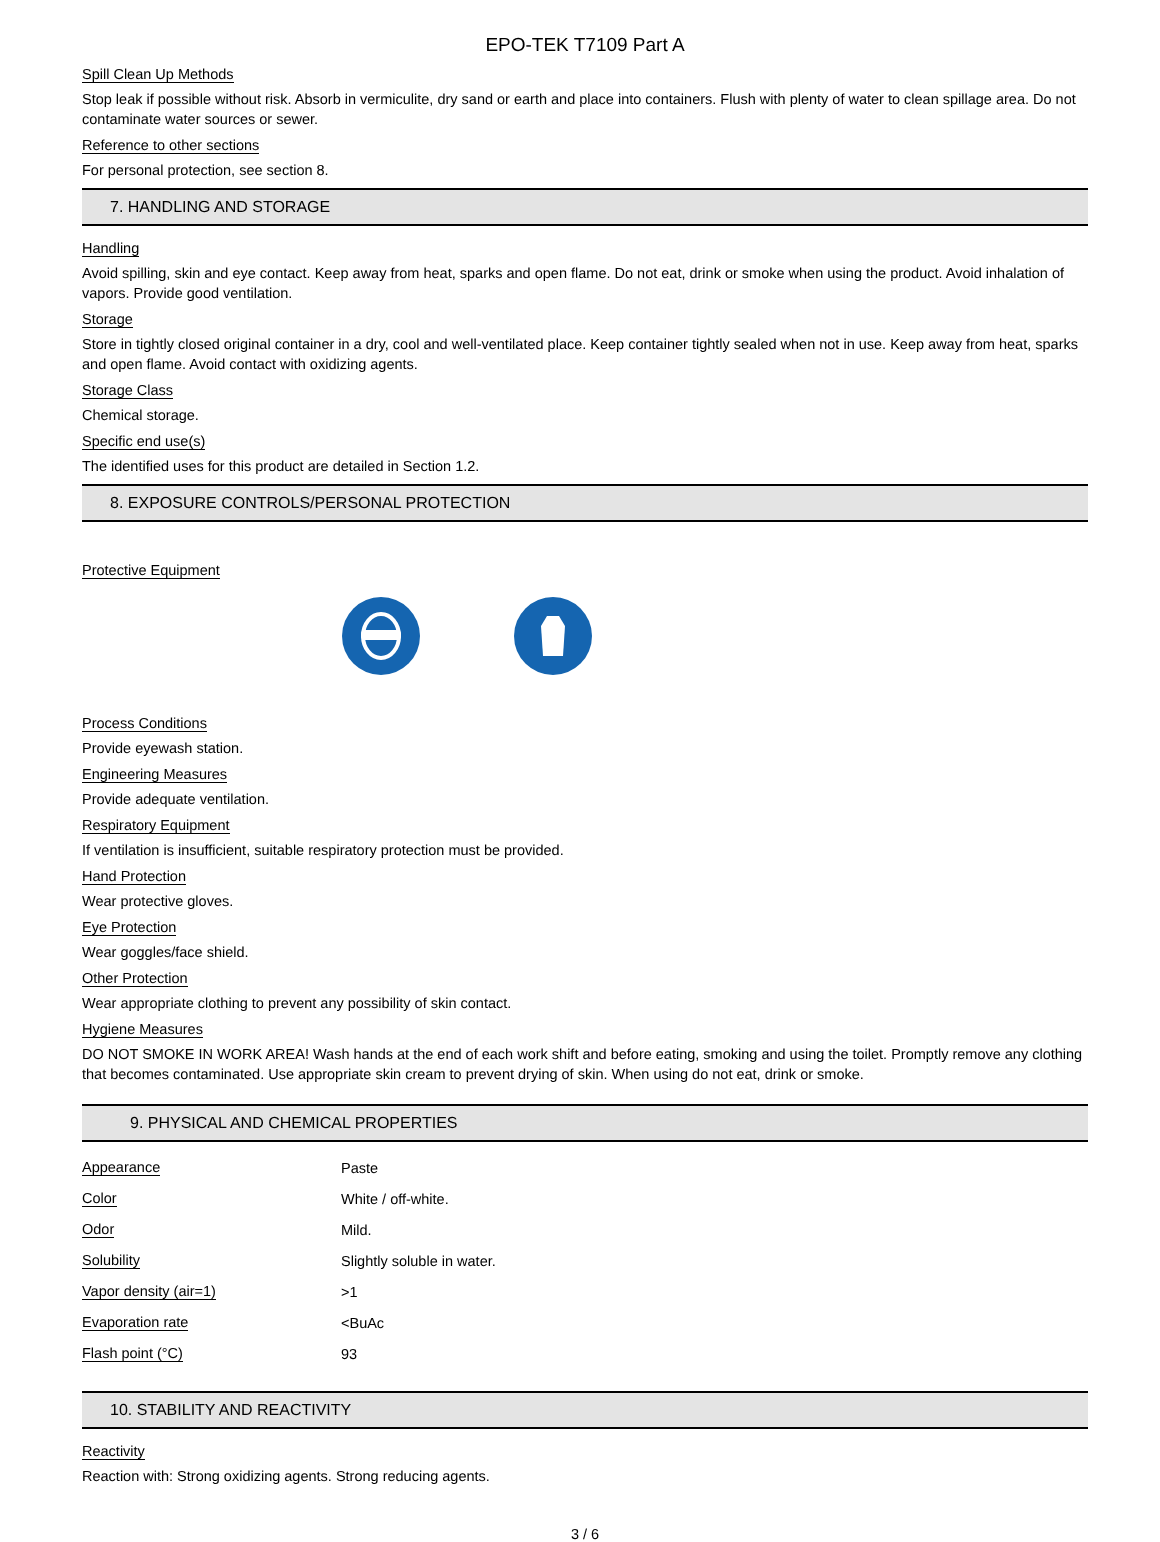EPO-TEK T7109 Part A
Spill Clean Up Methods
Stop leak if possible without risk. Absorb in vermiculite, dry sand or earth and place into containers. Flush with plenty of water to clean spillage area. Do not contaminate water sources or sewer.
Reference to other sections
For personal protection, see section 8.
7. HANDLING AND STORAGE
Handling
Avoid spilling, skin and eye contact. Keep away from heat, sparks and open flame. Do not eat, drink or smoke when using the product. Avoid inhalation of vapors. Provide good ventilation.
Storage
Store in tightly closed original container in a dry, cool and well-ventilated place. Keep container tightly sealed when not in use. Keep away from heat, sparks and open flame. Avoid contact with oxidizing agents.
Storage Class
Chemical storage.
Specific end use(s)
The identified uses for this product are detailed in Section 1.2.
8. EXPOSURE CONTROLS/PERSONAL PROTECTION
Protective Equipment Process Conditions
Provide eyewash station.
Engineering Measures
Provide adequate ventilation.
Respiratory Equipment
If ventilation is insufficient, suitable respiratory protection must be provided.
Hand Protection
Wear protective gloves.
Eye Protection
Wear goggles/face shield.
Other Protection
Wear appropriate clothing to prevent any possibility of skin contact.
Hygiene Measures
DO NOT SMOKE IN WORK AREA! Wash hands at the end of each work shift and before eating, smoking and using the toilet. Promptly remove any clothing that becomes contaminated. Use appropriate skin cream to prevent drying of skin. When using do not eat, drink or smoke.
9. PHYSICAL AND CHEMICAL PROPERTIES
| Appearance | Paste |
| Color | White / off-white. |
| Odor | Mild. |
| Solubility | Slightly soluble in water. |
| Vapor density (air=1) | >1 |
| Evaporation rate | <BuAc |
| Flash point (°C) | 93 |
10. STABILITY AND REACTIVITY
Reactivity
Reaction with: Strong oxidizing agents. Strong reducing agents.
3 / 6